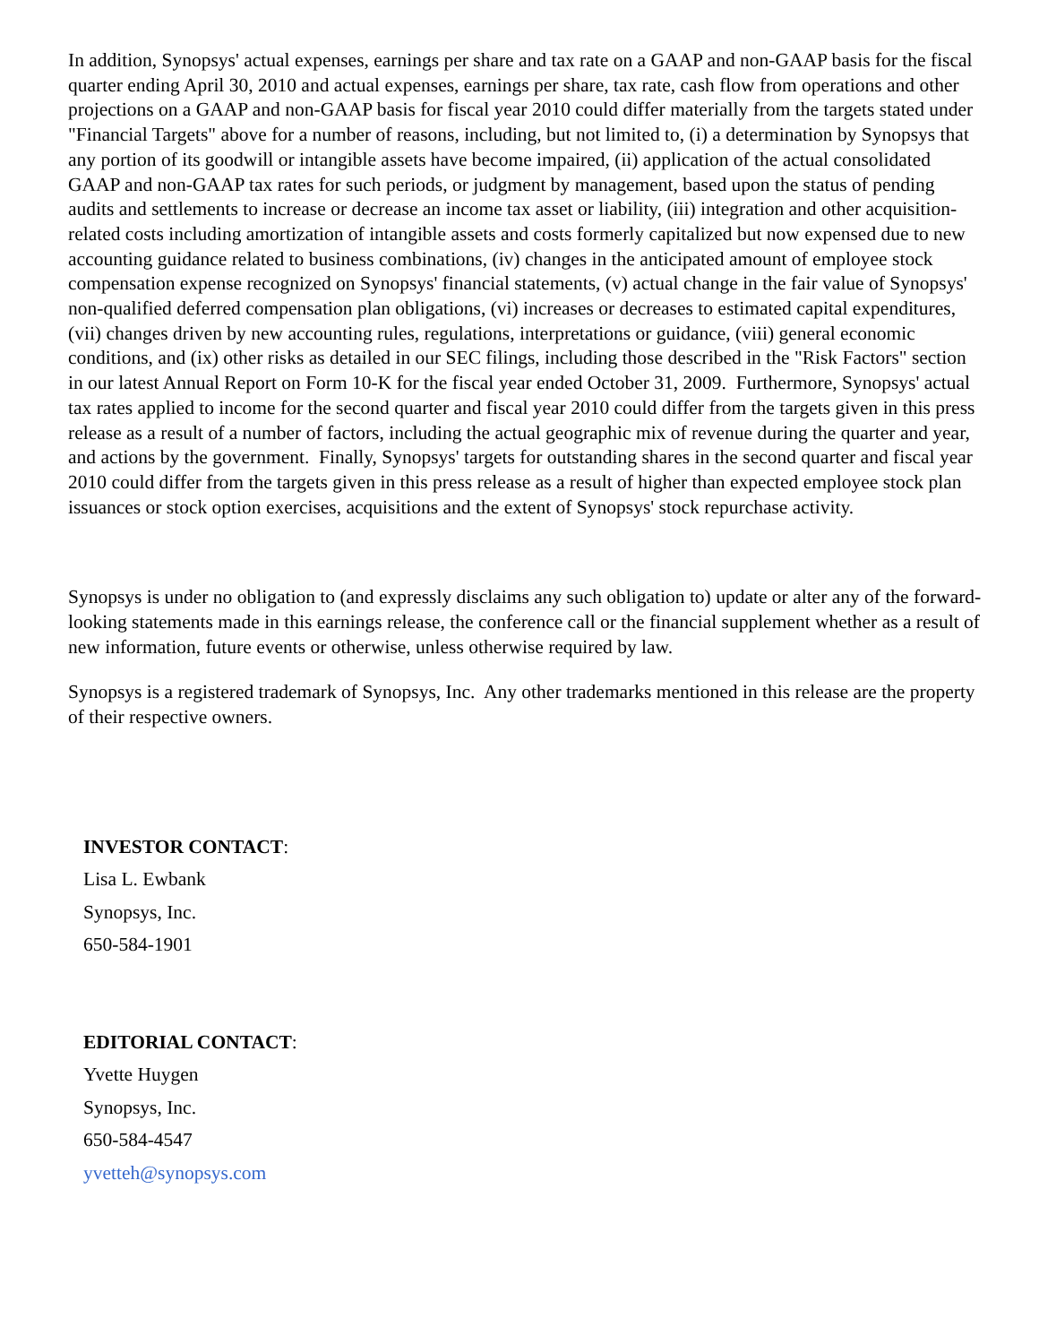In addition, Synopsys' actual expenses, earnings per share and tax rate on a GAAP and non-GAAP basis for the fiscal quarter ending April 30, 2010 and actual expenses, earnings per share, tax rate, cash flow from operations and other projections on a GAAP and non-GAAP basis for fiscal year 2010 could differ materially from the targets stated under "Financial Targets" above for a number of reasons, including, but not limited to, (i) a determination by Synopsys that any portion of its goodwill or intangible assets have become impaired, (ii) application of the actual consolidated GAAP and non-GAAP tax rates for such periods, or judgment by management, based upon the status of pending audits and settlements to increase or decrease an income tax asset or liability, (iii) integration and other acquisition-related costs including amortization of intangible assets and costs formerly capitalized but now expensed due to new accounting guidance related to business combinations, (iv) changes in the anticipated amount of employee stock compensation expense recognized on Synopsys' financial statements, (v) actual change in the fair value of Synopsys' non-qualified deferred compensation plan obligations, (vi) increases or decreases to estimated capital expenditures, (vii) changes driven by new accounting rules, regulations, interpretations or guidance, (viii) general economic conditions, and (ix) other risks as detailed in our SEC filings, including those described in the "Risk Factors" section in our latest Annual Report on Form 10-K for the fiscal year ended October 31, 2009. Furthermore, Synopsys' actual tax rates applied to income for the second quarter and fiscal year 2010 could differ from the targets given in this press release as a result of a number of factors, including the actual geographic mix of revenue during the quarter and year, and actions by the government. Finally, Synopsys' targets for outstanding shares in the second quarter and fiscal year 2010 could differ from the targets given in this press release as a result of higher than expected employee stock plan issuances or stock option exercises, acquisitions and the extent of Synopsys' stock repurchase activity.
Synopsys is under no obligation to (and expressly disclaims any such obligation to) update or alter any of the forward-looking statements made in this earnings release, the conference call or the financial supplement whether as a result of new information, future events or otherwise, unless otherwise required by law.
Synopsys is a registered trademark of Synopsys, Inc. Any other trademarks mentioned in this release are the property of their respective owners.
INVESTOR CONTACT:
Lisa L. Ewbank
Synopsys, Inc.
650-584-1901
EDITORIAL CONTACT:
Yvette Huygen
Synopsys, Inc.
650-584-4547
yvetteh@synopsys.com